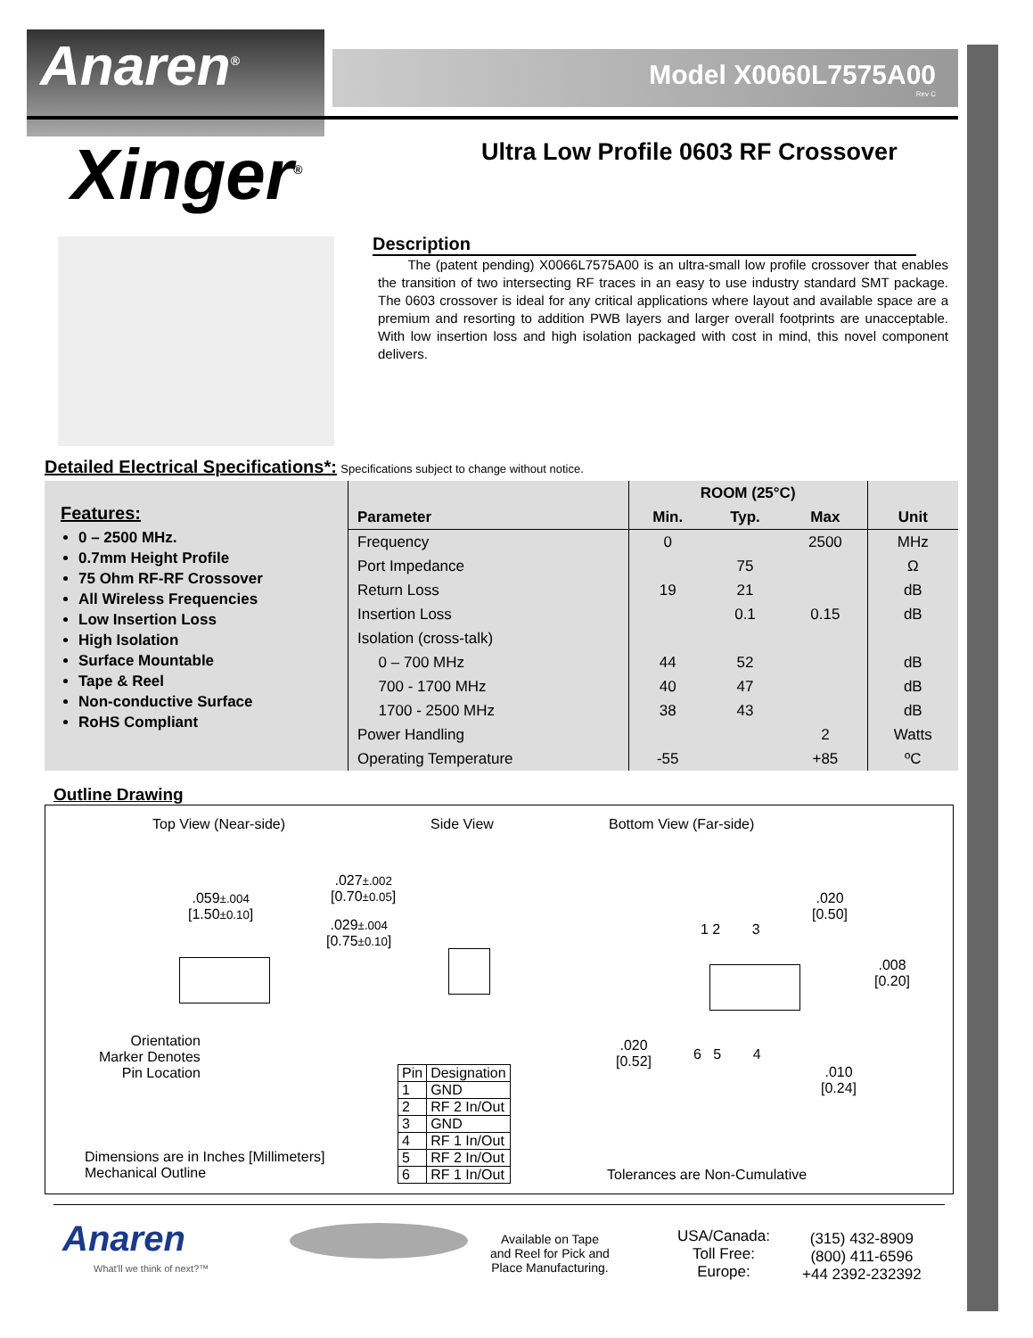Anaren<sup>®</sup> Model X0060L7575A00
Rev C
Xinger<sup>®</sup>
Ultra Low Profile 0603 RF Crossover
Description
The (patent pending) X0066L7575A00 is an ultra-small low profile crossover that enables the transition of two intersecting RF traces in an easy to use industry standard SMT package. The 0603 crossover is ideal for any critical applications where layout and available space are a premium and resorting to addition PWB layers and larger overall footprints are unacceptable. With low insertion loss and high isolation packaged with cost in mind, this novel component delivers.
Detailed Electrical Specifications*:
Specifications subject to change without notice.
Features:
0 – 2500 MHz.
0.7mm Height Profile
75 Ohm RF-RF Crossover
All Wireless Frequencies
Low Insertion Loss
High Isolation
Surface Mountable
Tape & Reel
Non-conductive Surface
RoHS Compliant
| | ROOM (25°C) | | | |
| --- | --- | --- | --- | --- |
| Parameter | Min. | Typ. | Max | Unit |
| Frequency | 0 | | 2500 | MHz |
| Port Impedance | | 75 | | Ω |
| Return Loss | 19 | 21 | | dB |
| Insertion Loss | | 0.1 | 0.15 | dB |
| Isolation (cross-talk) | | | | |
| 0 – 700 MHz | 44 | 52 | | dB |
| 700 - 1700 MHz | 40 | 47 | | dB |
| 1700 - 2500 MHz | 38 | 43 | | dB |
| Power Handling | | | 2 | Watts |
| Operating Temperature | -55 | | +85 | ºC |
Outline Drawing
Top View (Near-side) Side View Bottom View (Far-side)
.059±.004
[1.50±0.10]
.027±.002
[0.70±0.05]
.029±.004
[0.75±0.10]
Orientation
Marker Denotes
Pin Location
.020
[0.50]
1 2 3
.008
[0.20]
.020
[0.52]
6 5 4
.010
[0.24]
| Pin | Designation |
| 1 | GND |
| 2 | RF 2 In/Out |
| 3 | GND |
| 4 | RF 1 In/Out |
| 5 | RF 2 In/Out |
| 6 | RF 1 In/Out |
Dimensions are in Inches [Millimeters]
Mechanical Outline
Tolerances are Non-Cumulative
Anaren
What'll we think of next?™
Available on Tape
and Reel for Pick and
Place Manufacturing.
USA/Canada:
Toll Free:
Europe:
(315) 432-8909
(800) 411-6596
+44 2392-232392